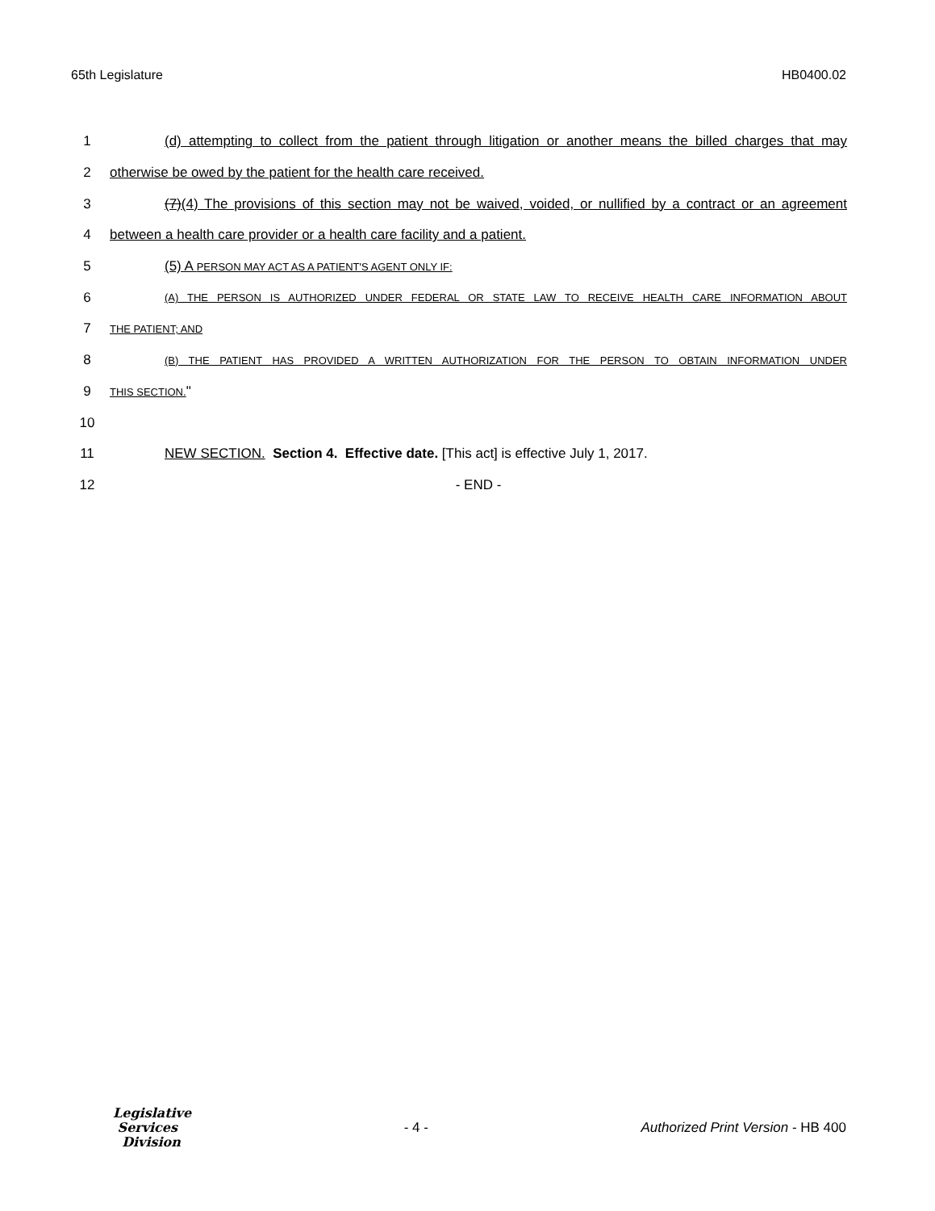65th Legislature HB0400.02
1 (d) attempting to collect from the patient through litigation or another means the billed charges that may
2 otherwise be owed by the patient for the health care received.
3 (7)(4) The provisions of this section may not be waived, voided, or nullified by a contract or an agreement
4 between a health care provider or a health care facility and a patient.
5 (5) A PERSON MAY ACT AS A PATIENT'S AGENT ONLY IF:
6 (A) THE PERSON IS AUTHORIZED UNDER FEDERAL OR STATE LAW TO RECEIVE HEALTH CARE INFORMATION ABOUT
7 THE PATIENT; AND
8 (B) THE PATIENT HAS PROVIDED A WRITTEN AUTHORIZATION FOR THE PERSON TO OBTAIN INFORMATION UNDER
9 THIS SECTION."
10
11 NEW SECTION. Section 4. Effective date. [This act] is effective July 1, 2017.
12 - END -
Legislative
Services
Division
- 4 -
Authorized Print Version - HB 400